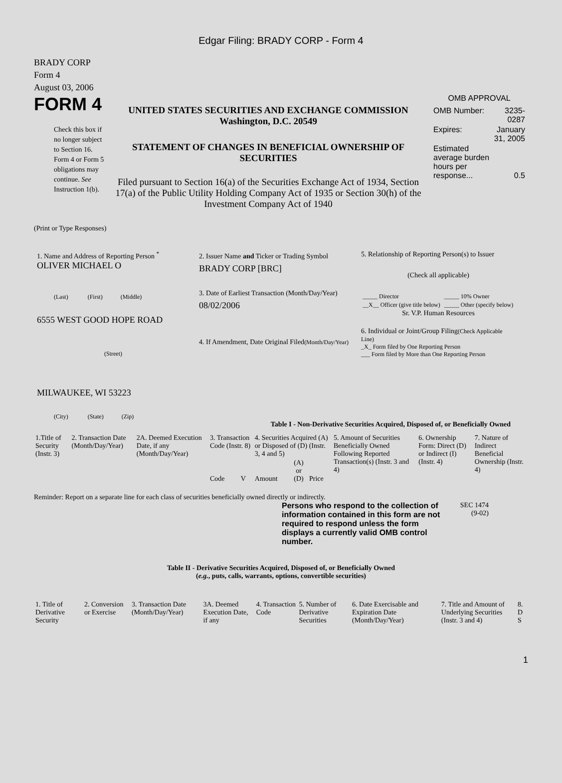Edgar Filing: BRADY CORP - Form 4
BRADY CORP
Form 4
August 03, 2006
FORM 4
Check this box if no longer subject to Section 16. Form 4 or Form 5 obligations may continue. See Instruction 1(b).
UNITED STATES SECURITIES AND EXCHANGE COMMISSION
Washington, D.C. 20549
STATEMENT OF CHANGES IN BENEFICIAL OWNERSHIP OF SECURITIES
Filed pursuant to Section 16(a) of the Securities Exchange Act of 1934, Section 17(a) of the Public Utility Holding Company Act of 1935 or Section 30(h) of the Investment Company Act of 1940
OMB APPROVAL
| OMB Number: | 3235-0287 |
| Expires: | January 31, 2005 |
| Estimated average burden hours per response... | 0.5 |
(Print or Type Responses)
1. Name and Address of Reporting Person <sup>*</sup>
OLIVER MICHAEL O
(Last) (First) (Middle)
6555 WEST GOOD HOPE ROAD
(Street)
MILWAUKEE, WI 53223
(City) (State) (Zip)
2. Issuer Name and Ticker or Trading Symbol
BRADY CORP [BRC]
3. Date of Earliest Transaction (Month/Day/Year)
08/02/2006
4. If Amendment, Date Original Filed(Month/Day/Year)
5. Relationship of Reporting Person(s) to Issuer
(Check all applicable)
| _____ Director | _____ 10% Owner |
| __X__ Officer (give title below) | _____ Other (specify below) |
Sr. V.P. Human Resources
6. Individual or Joint/Group Filing(Check Applicable Line)
_X_ Form filed by One Reporting Person
___ Form filed by More than One Reporting Person
Table I - Non-Derivative Securities Acquired, Disposed of, or Beneficially Owned
| 1.Title of Security (Instr. 3) | 2. Transaction Date (Month/Day/Year) | 2A. Deemed Execution Date, if any (Month/Day/Year) | 3. Transaction Code (Instr. 8) | | 4. Securities Acquired (A) or Disposed of (D) (Instr. 3, 4 and 5) | | | 5. Amount of Securities Beneficially Owned Following Reported Transaction(s) (Instr. 3 and 4) | 6. Ownership Form: Direct (D) or Indirect (I) (Instr. 4) | 7. Nature of Indirect Beneficial Ownership (Instr. 4) |
| --- | --- | --- | --- | --- | --- | --- | --- | --- | --- | --- |
| | | | Code | V | Amount | (A) or (D) | Price | | | |
Reminder: Report on a separate line for each class of securities beneficially owned directly or indirectly.
Persons who respond to the collection of information contained in this form are not required to respond unless the form displays a currently valid OMB control number.
SEC 1474
(9-02)
Table II - Derivative Securities Acquired, Disposed of, or Beneficially Owned
(e.g., puts, calls, warrants, options, convertible securities)
| 1. Title of Derivative Security | 2. Conversion or Exercise | 3. Transaction Date (Month/Day/Year) | 3A. Deemed Execution Date, if any | 4. Transaction Code | 5. Number of Derivative Securities | 6. Date Exercisable and Expiration Date (Month/Day/Year) | 7. Title and Amount of Underlying Securities (Instr. 3 and 4) | 8. D S |
| --- | --- | --- | --- | --- | --- | --- | --- | --- |
1